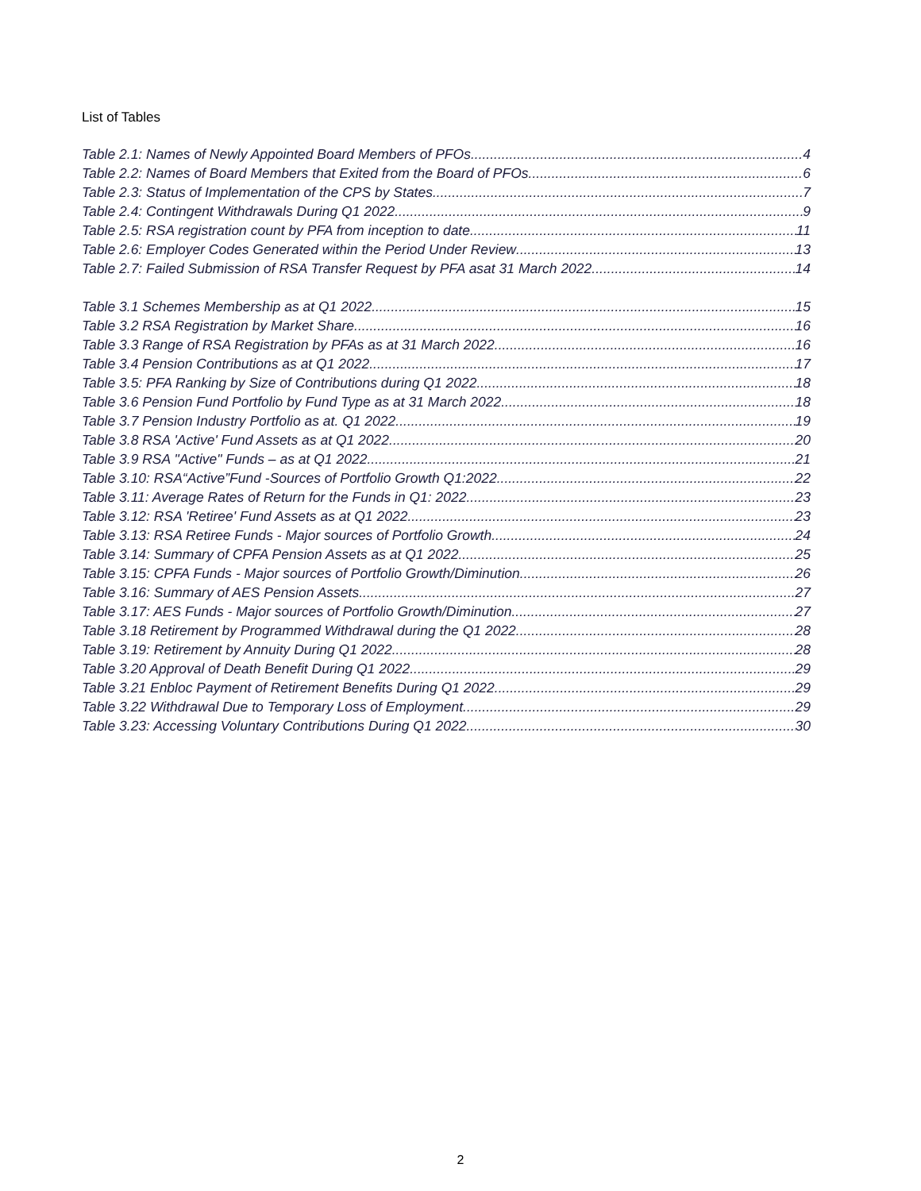List of Tables
Table 2.1: Names of Newly Appointed Board Members of PFOs 4
Table 2.2: Names of Board Members that Exited from the Board of PFOs. 6
Table 2.3: Status of Implementation of the CPS by States 7
Table 2.4: Contingent Withdrawals During Q1 2022 9
Table 2.5: RSA registration count by PFA from inception to date 11
Table 2.6: Employer Codes Generated within the Period Under Review 13
Table 2.7: Failed Submission of RSA Transfer Request by PFA asat 31 March 2022 14
Table 3.1 Schemes Membership as at Q1 2022 15
Table 3.2 RSA Registration by Market Share 16
Table 3.3 Range of RSA Registration by PFAs as at 31 March 2022 16
Table 3.4 Pension Contributions as at Q1 2022 17
Table 3.5: PFA Ranking by Size of Contributions during Q1 2022 18
Table 3.6 Pension Fund Portfolio by Fund Type as at 31 March 2022 18
Table 3.7 Pension Industry Portfolio as at. Q1 2022 19
Table 3.8 RSA 'Active' Fund Assets as at Q1 2022 20
Table 3.9 RSA "Active" Funds – as at Q1 2022 21
Table 3.10: RSA“Active”Fund -Sources of Portfolio Growth Q1:2022 22
Table 3.11: Average Rates of Return for the Funds in Q1: 2022 23
Table 3.12: RSA 'Retiree' Fund Assets as at Q1 2022 23
Table 3.13: RSA Retiree Funds - Major sources of Portfolio Growth 24
Table 3.14: Summary of CPFA Pension Assets as at Q1 2022 25
Table 3.15: CPFA Funds - Major sources of Portfolio Growth/Diminution 26
Table 3.16: Summary of AES Pension Assets 27
Table 3.17: AES Funds - Major sources of Portfolio Growth/Diminution 27
Table 3.18 Retirement by Programmed Withdrawal during the Q1 2022 28
Table 3.19: Retirement by Annuity During Q1 2022 28
Table 3.20 Approval of Death Benefit During Q1 2022. 29
Table 3.21 Enbloc Payment of Retirement Benefits During Q1 2022 29
Table 3.22 Withdrawal Due to Temporary Loss of Employment 29
Table 3.23: Accessing Voluntary Contributions During Q1 2022 30
2